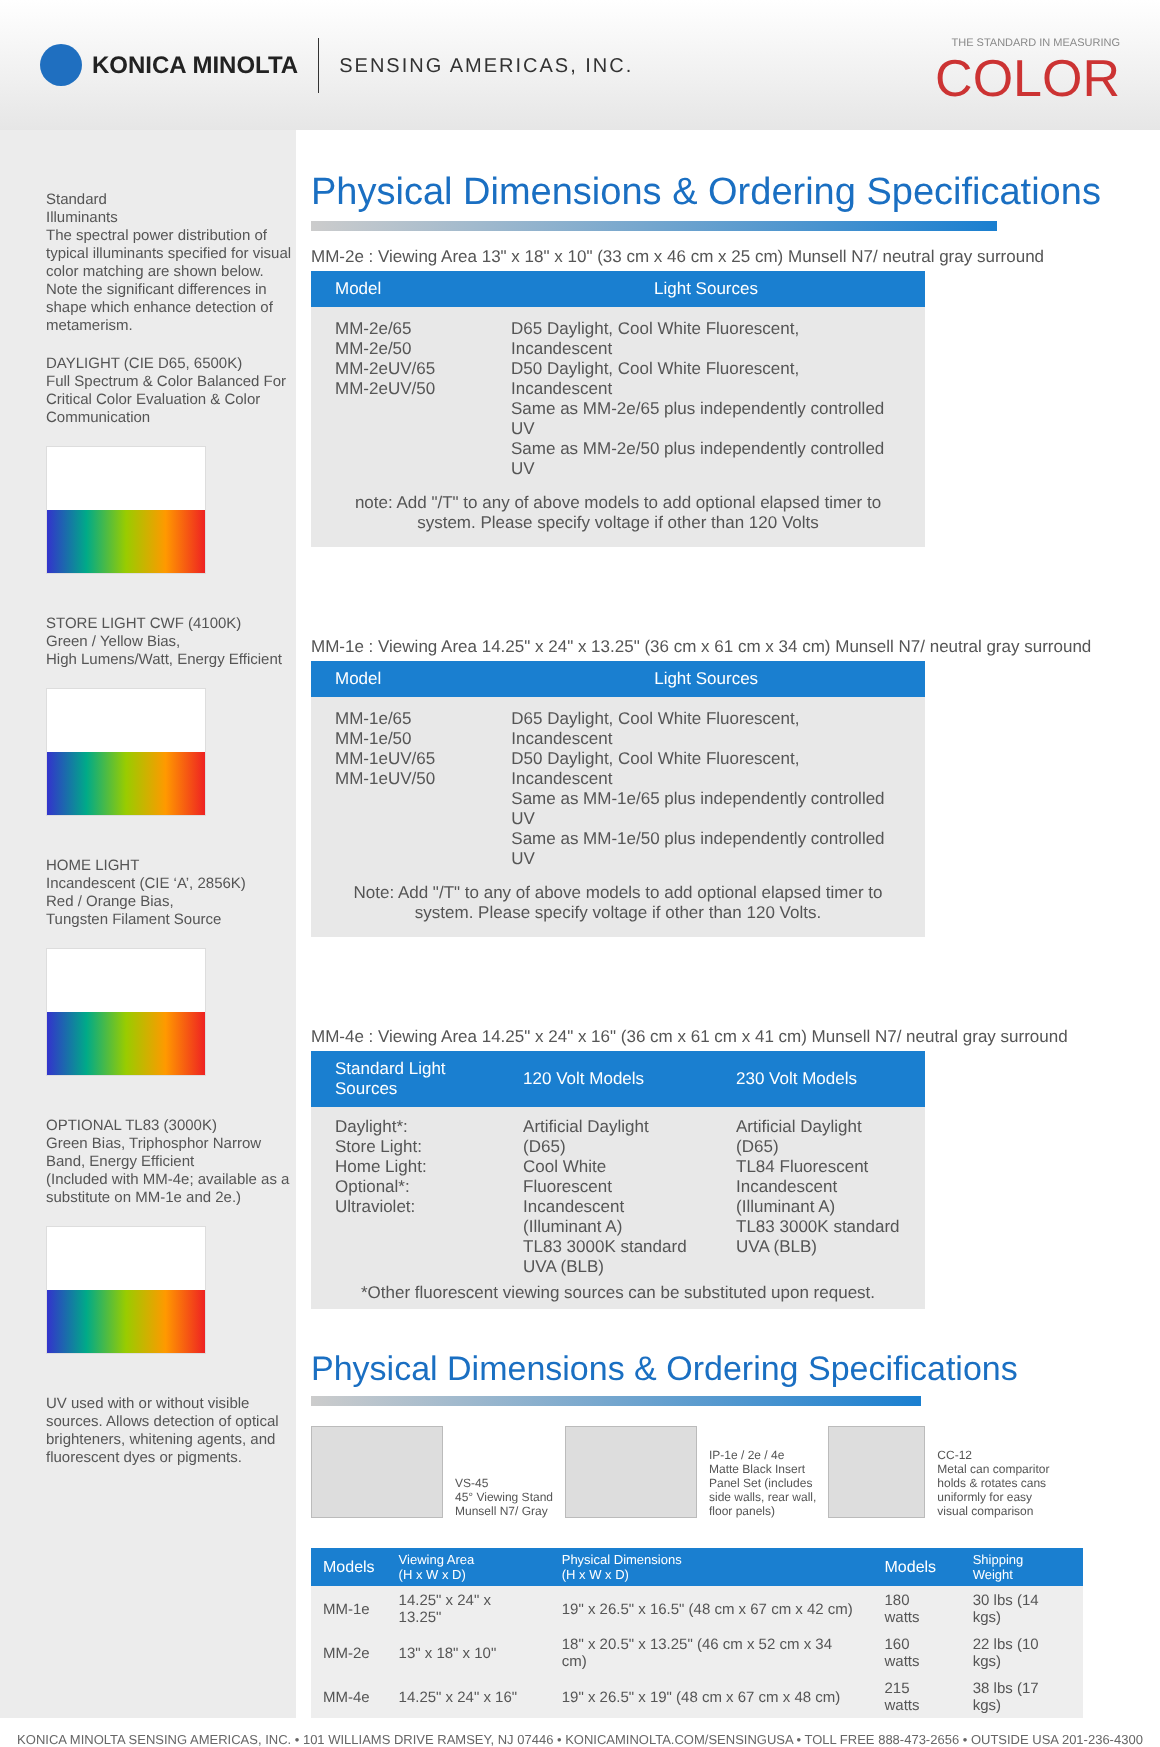KONICA MINOLTA
SENSING AMERICAS, INC.
THE STANDARD IN MEASURING
COLOR
Standard
Illuminants
The spectral power distribution of typical illuminants specified for visual color matching are shown below. Note the significant differences in shape which enhance detection of metamerism.
DAYLIGHT (CIE D65, 6500K)
Full Spectrum & Color Balanced For Critical Color Evaluation & Color Communication
STORE LIGHT CWF (4100K)
Green / Yellow Bias,
High Lumens/Watt, Energy Efficient
HOME LIGHT
Incandescent (CIE ‘A’, 2856K)
Red / Orange Bias,
Tungsten Filament Source
OPTIONAL TL83 (3000K)
Green Bias, Triphosphor Narrow Band, Energy Efficient
(Included with MM-4e; available as a substitute on MM-1e and 2e.)
UV used with or without visible sources. Allows detection of optical brighteners, whitening agents, and fluorescent dyes or pigments.
Physical Dimensions & Ordering Specifications
MM-2e : Viewing Area 13" x 18" x 10" (33 cm x 46 cm x 25 cm) Munsell N7/ neutral gray surround
| Model | Light Sources |
| --- | --- |
| MM-2e/65 MM-2e/50 MM-2eUV/65 MM-2eUV/50 | D65 Daylight, Cool White Fluorescent, Incandescent D50 Daylight, Cool White Fluorescent, Incandescent Same as MM-2e/65 plus independently controlled UV Same as MM-2e/50 plus independently controlled UV |
| note: Add "/T" to any of above models to add optional elapsed timer to system. Please specify voltage if other than 120 Volts | |
MM-1e : Viewing Area 14.25" x 24" x 13.25" (36 cm x 61 cm x 34 cm) Munsell N7/ neutral gray surround
| Model | Light Sources |
| --- | --- |
| MM-1e/65 MM-1e/50 MM-1eUV/65 MM-1eUV/50 | D65 Daylight, Cool White Fluorescent, Incandescent D50 Daylight, Cool White Fluorescent, Incandescent Same as MM-1e/65 plus independently controlled UV Same as MM-1e/50 plus independently controlled UV |
| Note: Add "/T" to any of above models to add optional elapsed timer to system. Please specify voltage if other than 120 Volts. | |
MM-4e : Viewing Area 14.25" x 24" x 16" (36 cm x 61 cm x 41 cm) Munsell N7/ neutral gray surround
| Standard Light Sources | 120 Volt Models | 230 Volt Models |
| --- | --- | --- |
| Daylight*: Store Light: Home Light: Optional*: Ultraviolet: | Artificial Daylight (D65) Cool White Fluorescent Incandescent (Illuminant A) TL83 3000K standard UVA (BLB) | Artificial Daylight (D65) TL84 Fluorescent Incandescent (Illuminant A) TL83 3000K standard UVA (BLB) |
| *Other fluorescent viewing sources can be substituted upon request. | | |
Physical Dimensions & Ordering Specifications
VS-45
45° Viewing Stand
Munsell N7/ Gray
IP-1e / 2e / 4e
Matte Black Insert
Panel Set (includes
side walls, rear wall,
floor panels)
CC-12
Metal can comparitor
holds & rotates cans
uniformly for easy
visual comparison
| Models | Viewing Area (H x W x D) | Physical Dimensions (H x W x D) | Models | Shipping Weight |
| --- | --- | --- | --- | --- |
| MM-1e | 14.25" x 24" x 13.25" | 19" x 26.5" x 16.5" (48 cm x 67 cm x 42 cm) | 180 watts | 30 lbs (14 kgs) |
| MM-2e | 13" x 18" x 10" | 18" x 20.5" x 13.25" (46 cm x 52 cm x 34 cm) | 160 watts | 22 lbs (10 kgs) |
| MM-4e | 14.25" x 24" x 16" | 19" x 26.5" x 19" (48 cm x 67 cm x 48 cm) | 215 watts | 38 lbs (17 kgs) |
KONICA MINOLTA SENSING AMERICAS, INC. • 101 WILLIAMS DRIVE RAMSEY, NJ 07446 • KONICAMINOLTA.COM/SENSINGUSA • TOLL FREE 888-473-2656 • OUTSIDE USA 201-236-4300